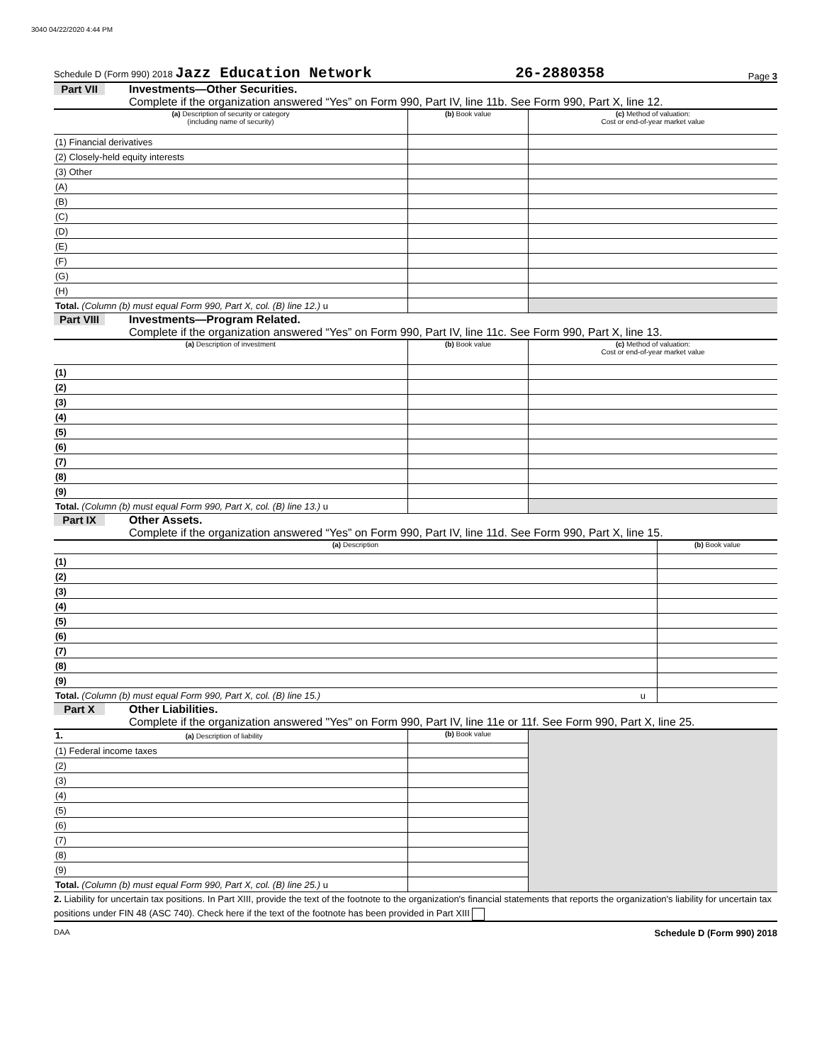3040 04/22/2020 4:44 PM
Schedule D (Form 990) 2018 Jazz Education Network 26-2880358 Page 3
Part VII Investments—Other Securities.
Complete if the organization answered “Yes” on Form 990, Part IV, line 11b. See Form 990, Part X, line 12.
| (a) Description of security or category (including name of security) | (b) Book value | (c) Method of valuation: Cost or end-of-year market value |
| --- | --- | --- |
| (1) Financial derivatives | | |
| (2) Closely-held equity interests | | |
| (3) Other | | |
| (A) | | |
| (B) | | |
| (C) | | |
| (D) | | |
| (E) | | |
| (F) | | |
| (G) | | |
| (H) | | |
| Total. (Column (b) must equal Form 990, Part X, col. (B) line 12.) u | | |
Part VIII Investments—Program Related.
Complete if the organization answered “Yes” on Form 990, Part IV, line 11c. See Form 990, Part X, line 13.
| (a) Description of investment | (b) Book value | (c) Method of valuation: Cost or end-of-year market value |
| --- | --- | --- |
| (1) | | |
| (2) | | |
| (3) | | |
| (4) | | |
| (5) | | |
| (6) | | |
| (7) | | |
| (8) | | |
| (9) | | |
| Total. (Column (b) must equal Form 990, Part X, col. (B) line 13.) u | | |
Part IX Other Assets.
Complete if the organization answered “Yes” on Form 990, Part IV, line 11d. See Form 990, Part X, line 15.
| (a) Description | (b) Book value |
| --- | --- |
| (1) | |
| (2) | |
| (3) | |
| (4) | |
| (5) | |
| (6) | |
| (7) | |
| (8) | |
| (9) | |
| Total. (Column (b) must equal Form 990, Part X, col. (B) line 15.) u | |
Part X Other Liabilities.
Complete if the organization answered "Yes" on Form 990, Part IV, line 11e or 11f. See Form 990, Part X, line 25.
| 1. (a) Description of liability | (b) Book value | |
| --- | --- | --- |
| (1) Federal income taxes | | |
| (2) | | |
| (3) | | |
| (4) | | |
| (5) | | |
| (6) | | |
| (7) | | |
| (8) | | |
| (9) | | |
| Total. (Column (b) must equal Form 990, Part X, col. (B) line 25.) u | | |
2. Liability for uncertain tax positions. In Part XIII, provide the text of the footnote to the organization's financial statements that reports the organization's liability for uncertain tax positions under FIN 48 (ASC 740). Check here if the text of the footnote has been provided in Part XIII
DAA Schedule D (Form 990) 2018